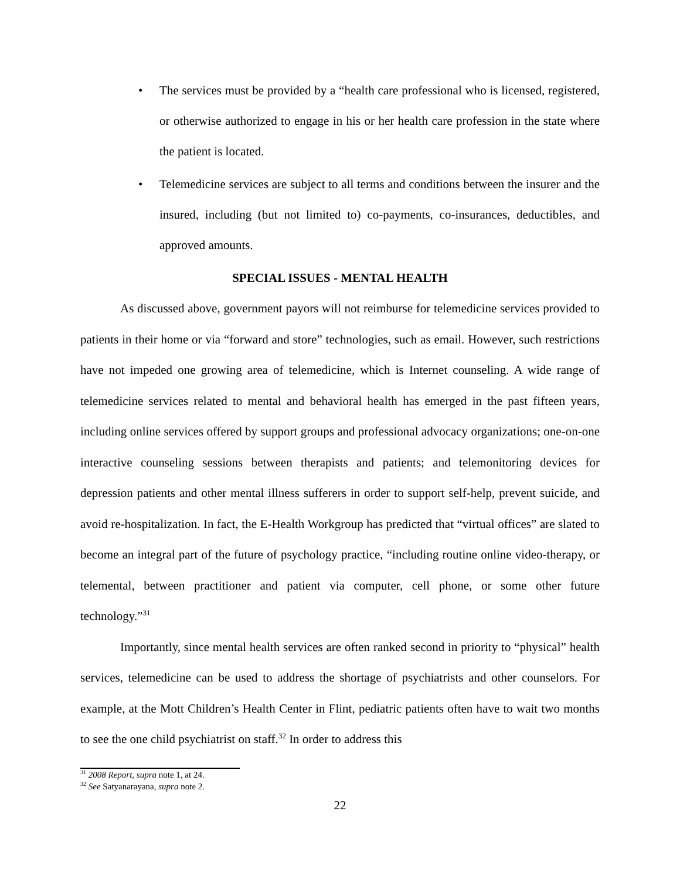• The services must be provided by a “health care professional who is licensed, registered, or otherwise authorized to engage in his or her health care profession in the state where the patient is located.
• Telemedicine services are subject to all terms and conditions between the insurer and the insured, including (but not limited to) co-payments, co-insurances, deductibles, and approved amounts.
SPECIAL ISSUES - MENTAL HEALTH
As discussed above, government payors will not reimburse for telemedicine services provided to patients in their home or via “forward and store” technologies, such as email. However, such restrictions have not impeded one growing area of telemedicine, which is Internet counseling. A wide range of telemedicine services related to mental and behavioral health has emerged in the past fifteen years, including online services offered by support groups and professional advocacy organizations; one-on-one interactive counseling sessions between therapists and patients; and telemonitoring devices for depression patients and other mental illness sufferers in order to support self-help, prevent suicide, and avoid re-hospitalization. In fact, the E-Health Workgroup has predicted that “virtual offices” are slated to become an integral part of the future of psychology practice, “including routine online video-therapy, or telemental, between practitioner and patient via computer, cell phone, or some other future technology.”<sup>31</sup>
Importantly, since mental health services are often ranked second in priority to “physical” health services, telemedicine can be used to address the shortage of psychiatrists and other counselors. For example, at the Mott Children’s Health Center in Flint, pediatric patients often have to wait two months to see the one child psychiatrist on staff.<sup>32</sup> In order to address this
<sup>31</sup> 2008 Report, supra note 1, at 24.
<sup>32</sup> See Satyanarayana, supra note 2.
22